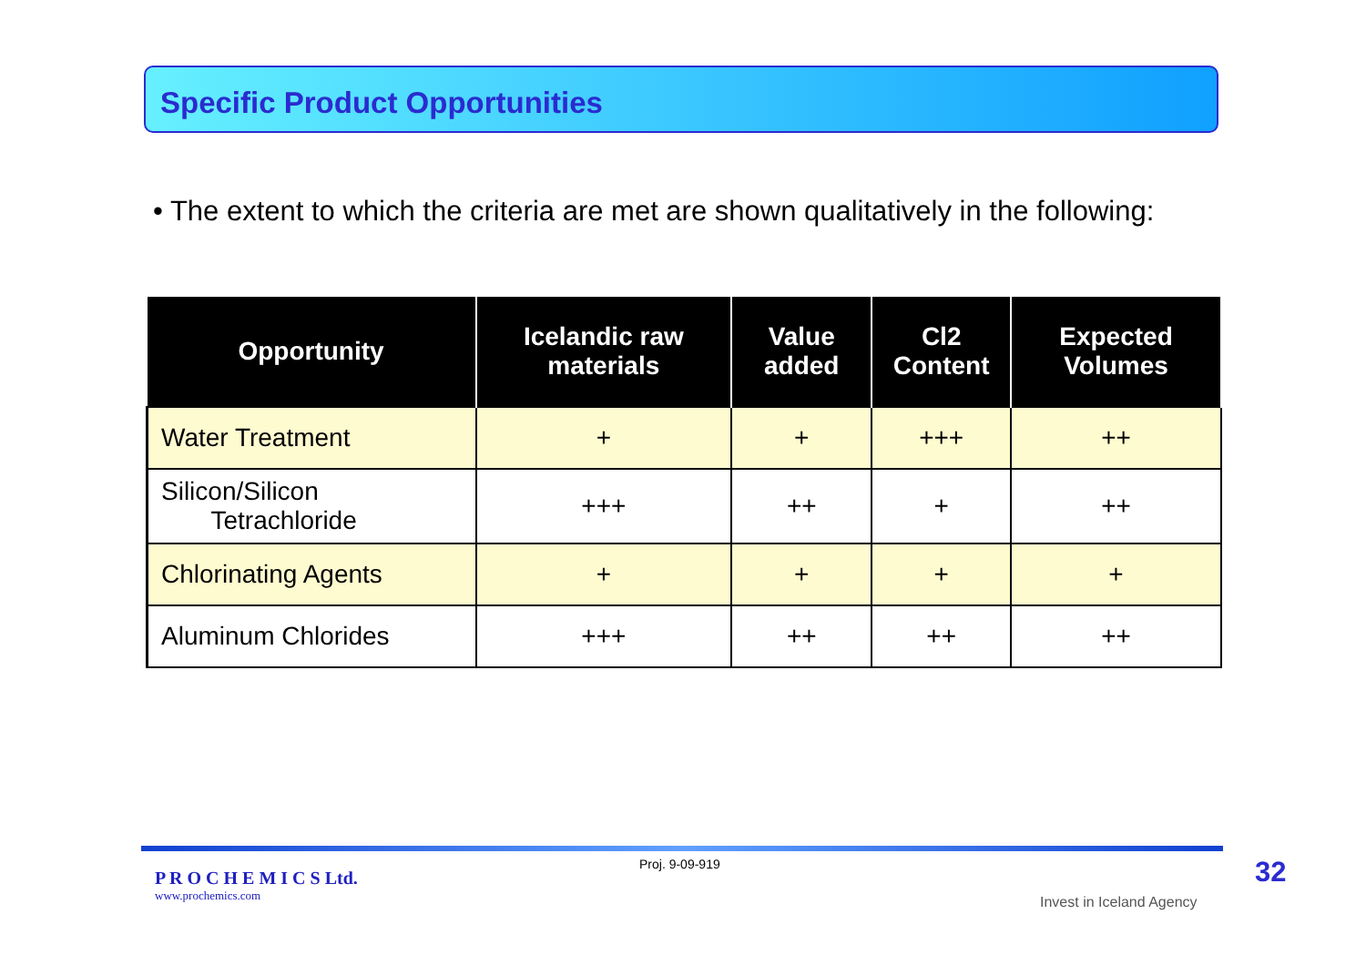Specific Product Opportunities
• The extent to which the criteria are met are shown qualitatively in the following:
| Opportunity | Icelandic raw materials | Value added | Cl2 Content | Expected Volumes |
| --- | --- | --- | --- | --- |
| Water Treatment | + | + | +++ | ++ |
| Silicon/Silicon Tetrachloride | +++ | ++ | + | ++ |
| Chlorinating Agents | + | + | + | + |
| Aluminum Chlorides | +++ | ++ | ++ | ++ |
P R O C H E M I C S Ltd.
www.prochemics.com
Proj. 9-09-919
Invest in Iceland Agency
32